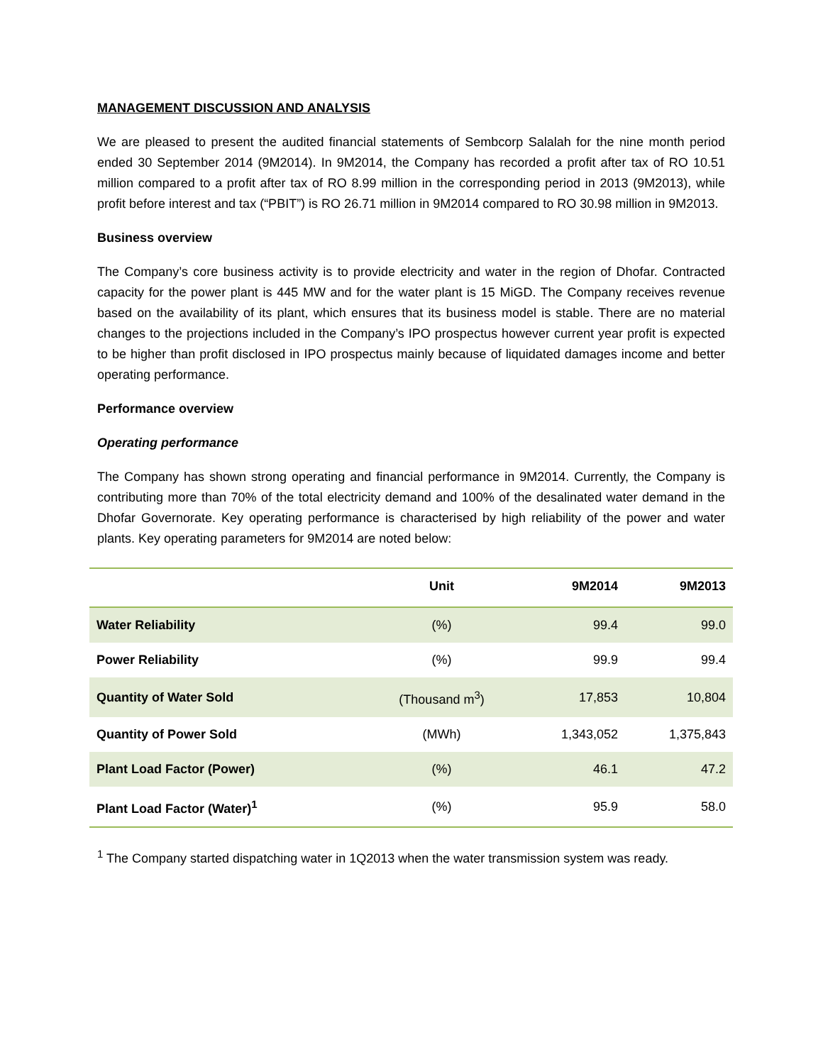MANAGEMENT DISCUSSION AND ANALYSIS
We are pleased to present the audited financial statements of Sembcorp Salalah for the nine month period ended 30 September 2014 (9M2014). In 9M2014, the Company has recorded a profit after tax of RO 10.51 million compared to a profit after tax of RO 8.99 million in the corresponding period in 2013 (9M2013), while profit before interest and tax (“PBIT”) is RO 26.71 million in 9M2014 compared to RO 30.98 million in 9M2013.
Business overview
The Company’s core business activity is to provide electricity and water in the region of Dhofar. Contracted capacity for the power plant is 445 MW and for the water plant is 15 MiGD. The Company receives revenue based on the availability of its plant, which ensures that its business model is stable. There are no material changes to the projections included in the Company’s IPO prospectus however current year profit is expected to be higher than profit disclosed in IPO prospectus mainly because of liquidated damages income and better operating performance.
Performance overview
Operating performance
The Company has shown strong operating and financial performance in 9M2014. Currently, the Company is contributing more than 70% of the total electricity demand and 100% of the desalinated water demand in the Dhofar Governorate. Key operating performance is characterised by high reliability of the power and water plants. Key operating parameters for 9M2014 are noted below:
| | Unit | 9M2014 | 9M2013 |
| --- | --- | --- | --- |
| Water Reliability | (%) | 99.4 | 99.0 |
| Power Reliability | (%) | 99.9 | 99.4 |
| Quantity of Water Sold | (Thousand m<sup>3</sup>) | 17,853 | 10,804 |
| Quantity of Power Sold | (MWh) | 1,343,052 | 1,375,843 |
| Plant Load Factor (Power) | (%) | 46.1 | 47.2 |
| Plant Load Factor (Water)<sup>1</sup> | (%) | 95.9 | 58.0 |
<sup>1</sup> The Company started dispatching water in 1Q2013 when the water transmission system was ready.